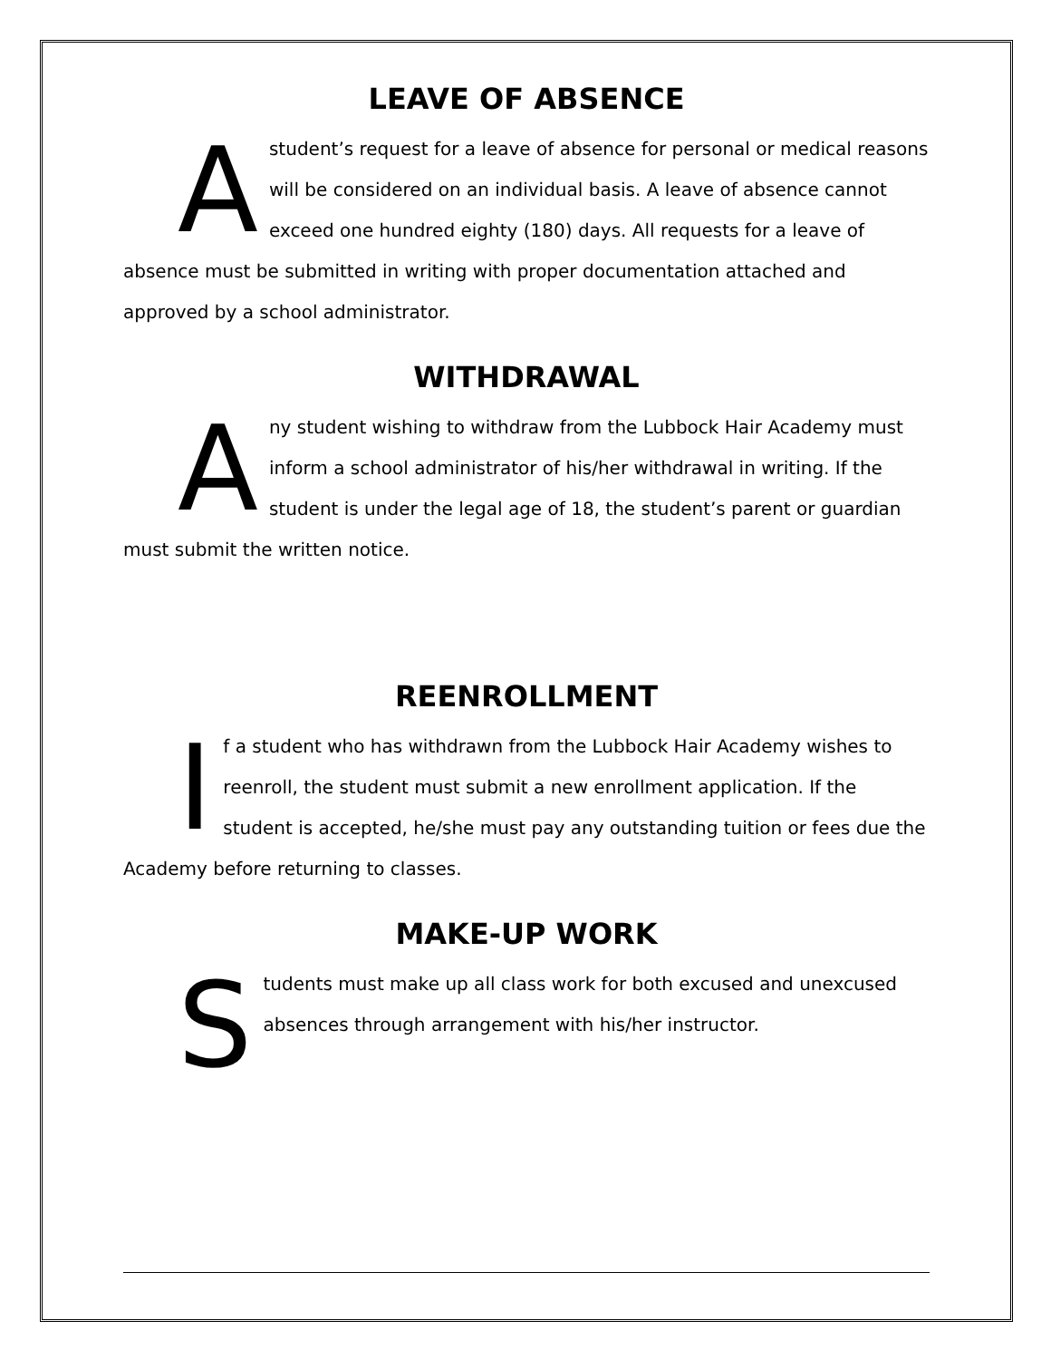LEAVE OF ABSENCE
A student’s request for a leave of absence for personal or medical reasons will be considered on an individual basis. A leave of absence cannot exceed one hundred eighty (180) days. All requests for a leave of absence must be submitted in writing with proper documentation attached and approved by a school administrator.
WITHDRAWAL
Any student wishing to withdraw from the Lubbock Hair Academy must inform a school administrator of his/her withdrawal in writing. If the student is under the legal age of 18, the student’s parent or guardian must submit the written notice.
REENROLLMENT
If a student who has withdrawn from the Lubbock Hair Academy wishes to reenroll, the student must submit a new enrollment application. If the student is accepted, he/she must pay any outstanding tuition or fees due the Academy before returning to classes.
MAKE-UP WORK
Students must make up all class work for both excused and unexcused absences through arrangement with his/her instructor.